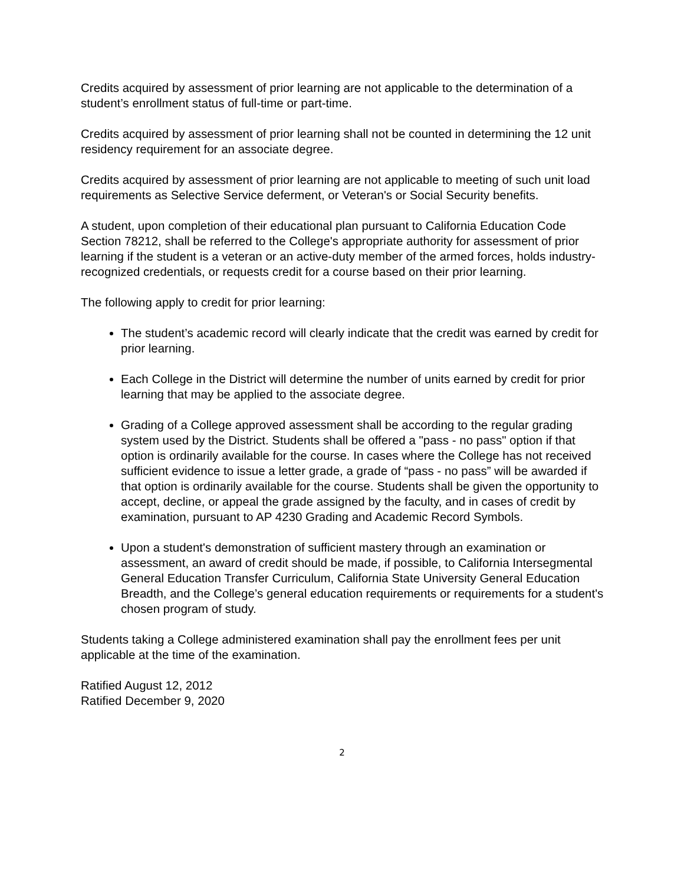Credits acquired by assessment of prior learning are not applicable to the determination of a student’s enrollment status of full-time or part-time.
Credits acquired by assessment of prior learning shall not be counted in determining the 12 unit residency requirement for an associate degree.
Credits acquired by assessment of prior learning are not applicable to meeting of such unit load requirements as Selective Service deferment, or Veteran's or Social Security benefits.
A student, upon completion of their educational plan pursuant to California Education Code Section 78212, shall be referred to the College's appropriate authority for assessment of prior learning if the student is a veteran or an active-duty member of the armed forces, holds industry-recognized credentials, or requests credit for a course based on their prior learning.
The following apply to credit for prior learning:
The student’s academic record will clearly indicate that the credit was earned by credit for prior learning.
Each College in the District will determine the number of units earned by credit for prior learning that may be applied to the associate degree.
Grading of a College approved assessment shall be according to the regular grading system used by the District. Students shall be offered a "pass - no pass" option if that option is ordinarily available for the course. In cases where the College has not received sufficient evidence to issue a letter grade, a grade of “pass - no pass” will be awarded if that option is ordinarily available for the course. Students shall be given the opportunity to accept, decline, or appeal the grade assigned by the faculty, and in cases of credit by examination, pursuant to AP 4230 Grading and Academic Record Symbols.
Upon a student's demonstration of sufficient mastery through an examination or assessment, an award of credit should be made, if possible, to California Intersegmental General Education Transfer Curriculum, California State University General Education Breadth, and the College’s general education requirements or requirements for a student's chosen program of study.
Students taking a College administered examination shall pay the enrollment fees per unit applicable at the time of the examination.
Ratified August 12, 2012
Ratified December 9, 2020
2